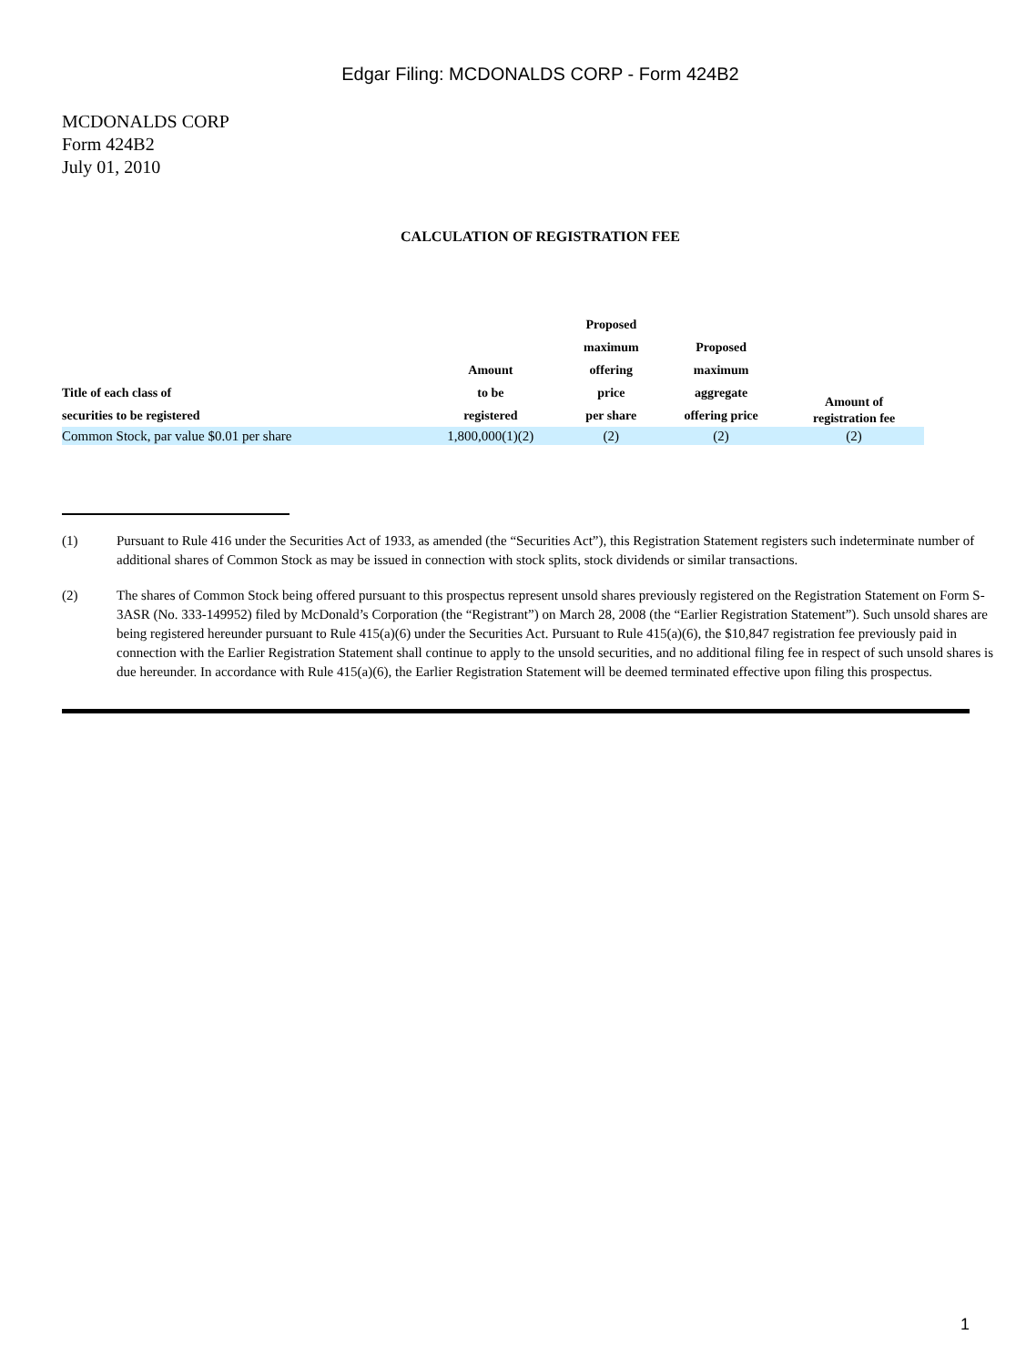Edgar Filing: MCDONALDS CORP - Form 424B2
MCDONALDS CORP
Form 424B2
July 01, 2010
CALCULATION OF REGISTRATION FEE
| Title of each class of securities to be registered | Amount to be registered | Proposed maximum offering price per share | Proposed maximum aggregate offering price | Amount of registration fee |
| --- | --- | --- | --- | --- |
| Common Stock, par value $0.01 per share | 1,800,000(1)(2) | (2) | (2) | (2) |
(1) Pursuant to Rule 416 under the Securities Act of 1933, as amended (the “Securities Act”), this Registration Statement registers such indeterminate number of additional shares of Common Stock as may be issued in connection with stock splits, stock dividends or similar transactions.
(2) The shares of Common Stock being offered pursuant to this prospectus represent unsold shares previously registered on the Registration Statement on Form S-3ASR (No. 333-149952) filed by McDonald’s Corporation (the “Registrant”) on March 28, 2008 (the “Earlier Registration Statement”). Such unsold shares are being registered hereunder pursuant to Rule 415(a)(6) under the Securities Act. Pursuant to Rule 415(a)(6), the $10,847 registration fee previously paid in connection with the Earlier Registration Statement shall continue to apply to the unsold securities, and no additional filing fee in respect of such unsold shares is due hereunder. In accordance with Rule 415(a)(6), the Earlier Registration Statement will be deemed terminated effective upon filing this prospectus.
1